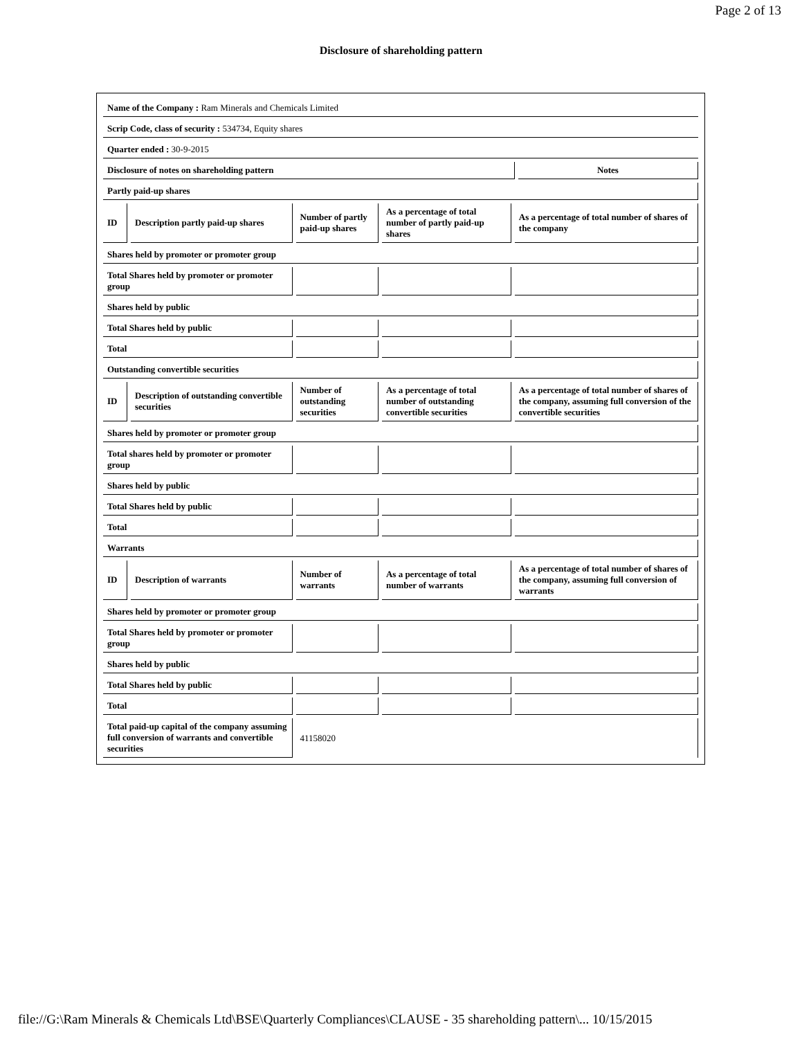Page 2 of 13
Disclosure of shareholding pattern
| Name of the Company : Ram Minerals and Chemicals Limited | | | | | |
| Scrip Code, class of security : 534734, Equity shares | | | | | |
| Quarter ended : 30-9-2015 | | | | | |
| Disclosure of notes on shareholding pattern | | | | | Notes |
| Partly paid-up shares | | | | | |
| ID | Description partly paid-up shares | Number of partly paid-up shares | As a percentage of total number of partly paid-up shares | As a percentage of total number of shares of the company | |
| Shares held by promoter or promoter group | | | | | |
| Total Shares held by promoter or promoter group | | | | | |
| Shares held by public | | | | | |
| Total Shares held by public | | | | | |
| Total | | | | | |
| Outstanding convertible securities | | | | | |
| ID | Description of outstanding convertible securities | Number of outstanding securities | As a percentage of total number of outstanding convertible securities | As a percentage of total number of shares of the company, assuming full conversion of the convertible securities | |
| Shares held by promoter or promoter group | | | | | |
| Total shares held by promoter or promoter group | | | | | |
| Shares held by public | | | | | |
| Total Shares held by public | | | | | |
| Total | | | | | |
| Warrants | | | | | |
| ID | Description of warrants | Number of warrants | As a percentage of total number of warrants | As a percentage of total number of shares of the company, assuming full conversion of warrants | |
| Shares held by promoter or promoter group | | | | | |
| Total Shares held by promoter or promoter group | | | | | |
| Shares held by public | | | | | |
| Total Shares held by public | | | | | |
| Total | | | | | |
| Total paid-up capital of the company assuming full conversion of warrants and convertible securities | | 41158020 | | | |
file://G:\Ram Minerals & Chemicals Ltd\BSE\Quarterly Compliances\CLAUSE - 35 shareholding pattern\... 10/15/2015